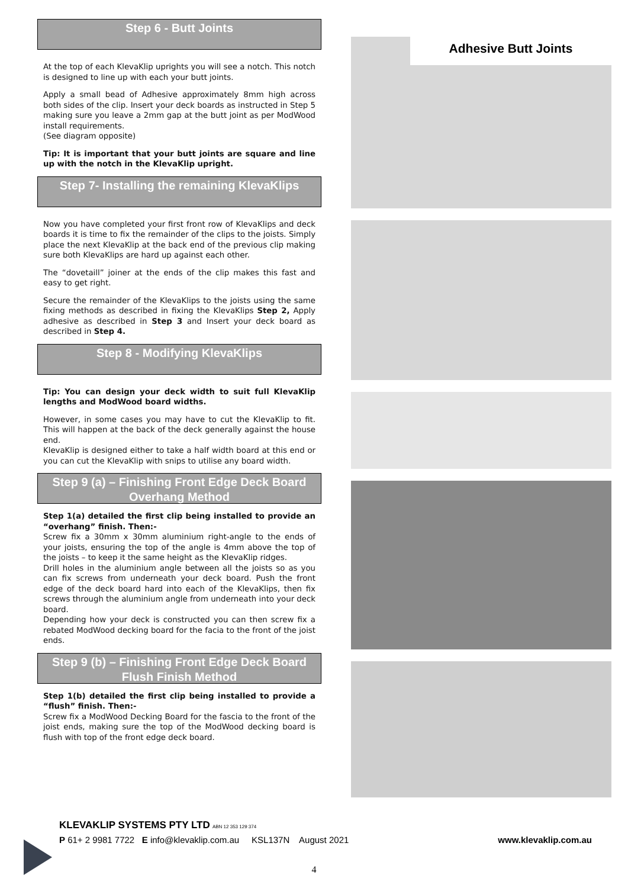Step 6 - Butt Joints
At the top of each KlevaKlip uprights you will see a notch. This notch is designed to line up with each your butt joints.
Apply a small bead of Adhesive approximately 8mm high across both sides of the clip. Insert your deck boards as instructed in Step 5 making sure you leave a 2mm gap at the butt joint as per ModWood install requirements.
(See diagram opposite)
Tip: It is important that your butt joints are square and line up with the notch in the KlevaKlip upright.
Step 7- Installing the remaining KlevaKlips
Now you have completed your first front row of KlevaKlips and deck boards it is time to fix the remainder of the clips to the joists. Simply place the next KlevaKlip at the back end of the previous clip making sure both KlevaKlips are hard up against each other.
The “dovetaill” joiner at the ends of the clip makes this fast and easy to get right.
Secure the remainder of the KlevaKlips to the joists using the same fixing methods as described in fixing the KlevaKlips Step 2, Apply adhesive as described in Step 3 and Insert your deck board as described in Step 4.
Step 8 - Modifying KlevaKlips
Tip: You can design your deck width to suit full KlevaKlip lengths and ModWood board widths.
However, in some cases you may have to cut the KlevaKlip to fit. This will happen at the back of the deck generally against the house end.
KlevaKlip is designed either to take a half width board at this end or you can cut the KlevaKlip with snips to utilise any board width.
Step 9 (a) – Finishing Front Edge Deck Board Overhang Method
Step 1(a) detailed the first clip being installed to provide an “overhang” finish. Then:-
Screw fix a 30mm x 30mm aluminium right-angle to the ends of your joists, ensuring the top of the angle is 4mm above the top of the joists – to keep it the same height as the KlevaKlip ridges.
Drill holes in the aluminium angle between all the joists so as you can fix screws from underneath your deck board. Push the front edge of the deck board hard into each of the KlevaKlips, then fix screws through the aluminium angle from underneath into your deck board.
Depending how your deck is constructed you can then screw fix a rebated ModWood decking board for the facia to the front of the joist ends.
Step 9 (b) – Finishing Front Edge Deck Board Flush Finish Method
Step 1(b) detailed the first clip being installed to provide a “flush” finish. Then:-
Screw fix a ModWood Decking Board for the fascia to the front of the joist ends, making sure the top of the ModWood decking board is flush with top of the front edge deck board.
Adhesive Butt Joints
KLEVAKLIP SYSTEMS PTY LTD ABN 12 353 129 374
P 61+ 2 9981 7722 E info@klevaklip.com.au KSL137N August 2021 www.klevaklip.com.au
4